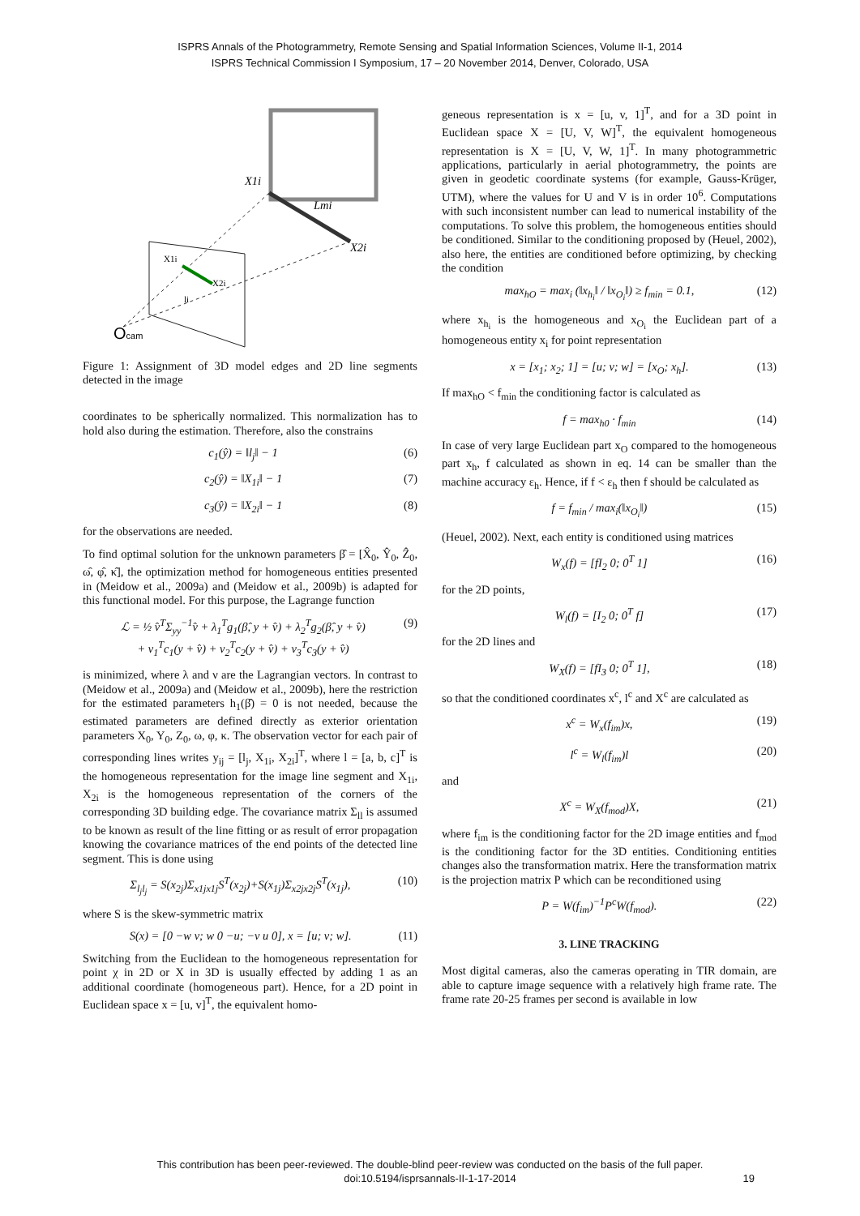ISPRS Annals of the Photogrammetry, Remote Sensing and Spatial Information Sciences, Volume II-1, 2014
ISPRS Technical Commission I Symposium, 17 – 20 November 2014, Denver, Colorado, USA
X1i
Lmi
X2i
X1i
li
X2i
Ocam
Figure 1: Assignment of 3D model edges and 2D line segments detected in the image
coordinates to be spherically normalized. This normalization has to hold also during the estimation. Therefore, also the constrains
c<sub>1</sub>(ŷ) = ‖l<sub>j</sub>‖ − 1 (6)
c<sub>2</sub>(ŷ) = ‖X<sub>1i</sub>‖ − 1 (7)
c<sub>3</sub>(ŷ) = ‖X<sub>2i</sub>‖ − 1 (8)
for the observations are needed.
To find optimal solution for the unknown parameters β̂ = [X̂<sub>0</sub>, Ŷ<sub>0</sub>, Ẑ<sub>0</sub>, ω̂, φ̂, κ̂], the optimization method for homogeneous entities presented in (Meidow et al., 2009a) and (Meidow et al., 2009b) is adapted for this functional model. For this purpose, the Lagrange function
ℒ = ½ v̂<sup>T</sup>Σ<sub>yy</sub><sup>−1</sup>v̂ + λ<sub>1</sub><sup>T</sup>g<sub>1</sub>(β̂, y + v̂) + λ<sub>2</sub><sup>T</sup>g<sub>2</sub>(β̂, y + v̂)
+ ν<sub>1</sub><sup>T</sup>c<sub>1</sub>(y + v̂) + ν<sub>2</sub><sup>T</sup>c<sub>2</sub>(y + v̂) + ν<sub>3</sub><sup>T</sup>c<sub>3</sub>(y + v̂) (9)
is minimized, where λ and ν are the Lagrangian vectors. In contrast to (Meidow et al., 2009a) and (Meidow et al., 2009b), here the restriction for the estimated parameters h<sub>1</sub>(β̂) = 0 is not needed, because the estimated parameters are defined directly as exterior orientation parameters X<sub>0</sub>, Y<sub>0</sub>, Z<sub>0</sub>, ω, φ, κ. The observation vector for each pair of corresponding lines writes y<sub>ij</sub> = [l<sub>j</sub>, X<sub>1i</sub>, X<sub>2i</sub>]<sup>T</sup>, where l = [a, b, c]<sup>T</sup> is the homogeneous representation for the image line segment and X<sub>1i</sub>, X<sub>2i</sub> is the homogeneous representation of the corners of the corresponding 3D building edge. The covariance matrix Σ<sub>ll</sub> is assumed to be known as result of the line fitting or as result of error propagation knowing the covariance matrices of the end points of the detected line segment. This is done using
Σ<sub>l<sub>j</sub>l<sub>j</sub></sub> = S(x<sub>2j</sub>)Σ<sub>x1jx1j</sub>S<sup>T</sup>(x<sub>2j</sub>)+S(x<sub>1j</sub>)Σ<sub>x2jx2j</sub>S<sup>T</sup>(x<sub>1j</sub>), (10)
where S is the skew-symmetric matrix
S(x) = [0 −w v; w 0 −u; −v u 0], x = [u; v; w]. (11)
Switching from the Euclidean to the homogeneous representation for point χ in 2D or X in 3D is usually effected by adding 1 as an additional coordinate (homogeneous part). Hence, for a 2D point in Euclidean space x = [u, v]<sup>T</sup>, the equivalent homo-
geneous representation is x = [u, v, 1]<sup>T</sup>, and for a 3D point in Euclidean space X = [U, V, W]<sup>T</sup>, the equivalent homogeneous representation is X = [U, V, W, 1]<sup>T</sup>. In many photogrammetric applications, particularly in aerial photogrammetry, the points are given in geodetic coordinate systems (for example, Gauss-Krüger, UTM), where the values for U and V is in order 10<sup>6</sup>. Computations with such inconsistent number can lead to numerical instability of the computations. To solve this problem, the homogeneous entities should be conditioned. Similar to the conditioning proposed by (Heuel, 2002), also here, the entities are conditioned before optimizing, by checking the condition
max<sub>hO</sub> = max<sub>i</sub> (‖x<sub>h<sub>i</sub></sub>‖ / ‖x<sub>O<sub>i</sub></sub>‖) ≥ f<sub>min</sub> = 0.1, (12)
where x<sub>h<sub>i</sub></sub> is the homogeneous and x<sub>O<sub>i</sub></sub> the Euclidean part of a homogeneous entity x<sub>i</sub> for point representation
x = [x<sub>1</sub>; x<sub>2</sub>; 1] = [u; v; w] = [x<sub>O</sub>; x<sub>h</sub>]. (13)
If max<sub>hO</sub> < f<sub>min</sub> the conditioning factor is calculated as
f = max<sub>h0</sub> · f<sub>min</sub> (14)
In case of very large Euclidean part x<sub>O</sub> compared to the homogeneous part x<sub>h</sub>, f calculated as shown in eq. 14 can be smaller than the machine accuracy ε<sub>h</sub>. Hence, if f < ε<sub>h</sub> then f should be calculated as
f = f<sub>min</sub> / max<sub>i</sub>(‖x<sub>O<sub>i</sub></sub>‖) (15)
(Heuel, 2002). Next, each entity is conditioned using matrices
W<sub>x</sub>(f) = [fI<sub>2</sub> 0; 0<sup>T</sup> 1] (16)
for the 2D points,
W<sub>l</sub>(f) = [I<sub>2</sub> 0; 0<sup>T</sup> f] (17)
for the 2D lines and
W<sub>X</sub>(f) = [fI<sub>3</sub> 0; 0<sup>T</sup> 1], (18)
so that the conditioned coordinates x<sup>c</sup>, l<sup>c</sup> and X<sup>c</sup> are calculated as
x<sup>c</sup> = W<sub>x</sub>(f<sub>im</sub>)x, (19)
l<sup>c</sup> = W<sub>l</sub>(f<sub>im</sub>)l (20)
and
X<sup>c</sup> = W<sub>X</sub>(f<sub>mod</sub>)X, (21)
where f<sub>im</sub> is the conditioning factor for the 2D image entities and f<sub>mod</sub> is the conditioning factor for the 3D entities. Conditioning entities changes also the transformation matrix. Here the transformation matrix is the projection matrix P which can be reconditioned using
P = W(f<sub>im</sub>)<sup>−1</sup>P<sup>c</sup>W(f<sub>mod</sub>). (22)
3. LINE TRACKING
Most digital cameras, also the cameras operating in TIR domain, are able to capture image sequence with a relatively high frame rate. The frame rate 20-25 frames per second is available in low
This contribution has been peer-reviewed. The double-blind peer-review was conducted on the basis of the full paper.
doi:10.5194/isprsannals-II-1-17-2014
19